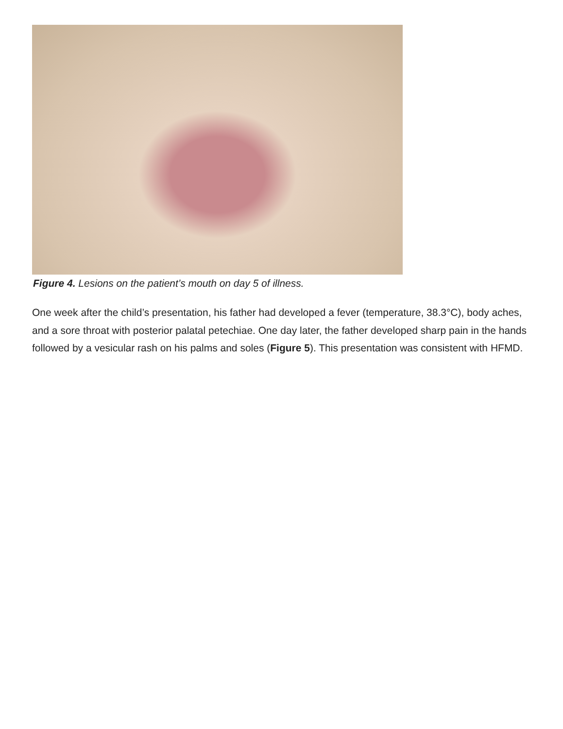Figure 4. Lesions on the patient’s mouth on day 5 of illness.
One week after the child’s presentation, his father had developed a fever (temperature, 38.3°C), body aches, and a sore throat with posterior palatal petechiae. One day later, the father developed sharp pain in the hands followed by a vesicular rash on his palms and soles (Figure 5). This presentation was consistent with HFMD.